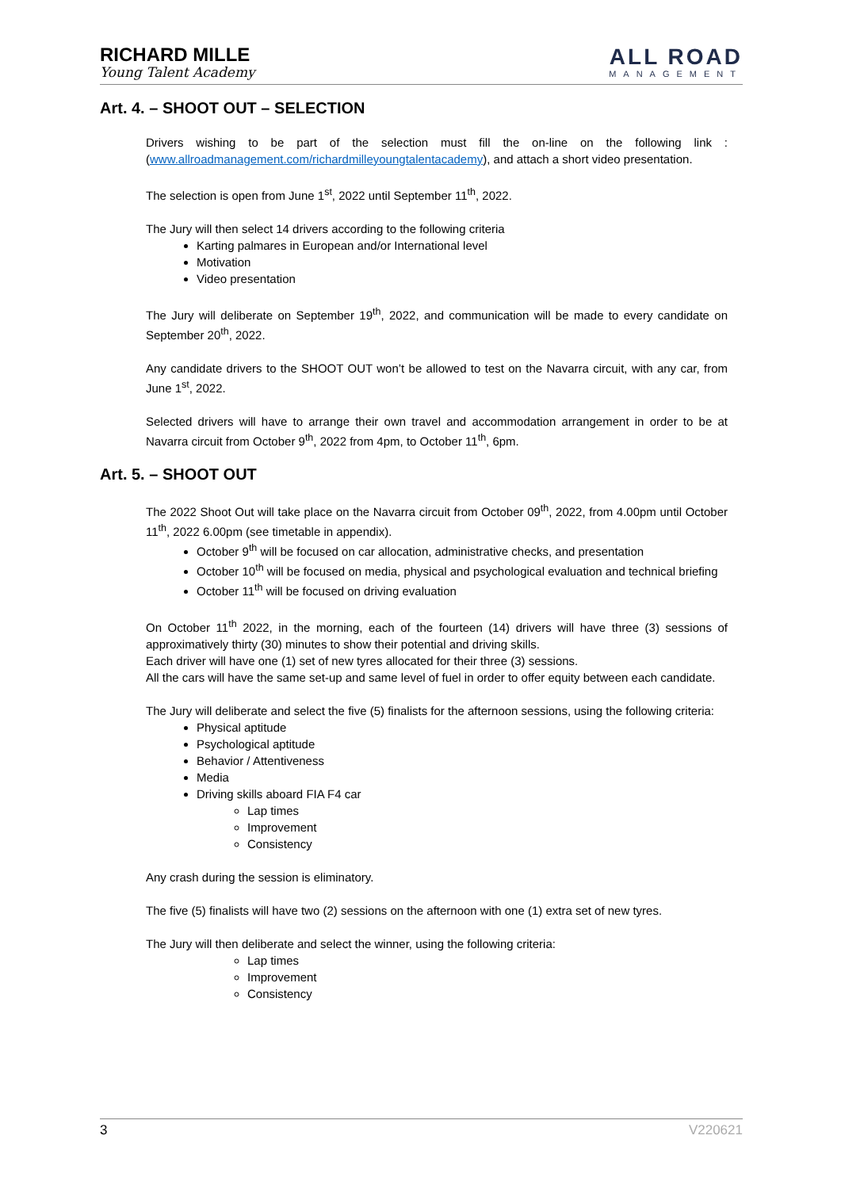RICHARD MILLE
Young Talent Academy
ALL ROAD
MANAGEMENT
Art. 4. – SHOOT OUT – SELECTION
Drivers wishing to be part of the selection must fill the on-line on the following link : (www.allroadmanagement.com/richardmilleyoungtalentacademy), and attach a short video presentation.
The selection is open from June 1<sup>st</sup>, 2022 until September 11<sup>th</sup>, 2022.
The Jury will then select 14 drivers according to the following criteria
Karting palmares in European and/or International level
Motivation
Video presentation
The Jury will deliberate on September 19<sup>th</sup>, 2022, and communication will be made to every candidate on September 20<sup>th</sup>, 2022.
Any candidate drivers to the SHOOT OUT won’t be allowed to test on the Navarra circuit, with any car, from June 1<sup>st</sup>, 2022.
Selected drivers will have to arrange their own travel and accommodation arrangement in order to be at Navarra circuit from October 9<sup>th</sup>, 2022 from 4pm, to October 11<sup>th</sup>, 6pm.
Art. 5. – SHOOT OUT
The 2022 Shoot Out will take place on the Navarra circuit from October 09<sup>th</sup>, 2022, from 4.00pm until October 11<sup>th</sup>, 2022 6.00pm (see timetable in appendix).
October 9<sup>th</sup> will be focused on car allocation, administrative checks, and presentation
October 10<sup>th</sup> will be focused on media, physical and psychological evaluation and technical briefing
October 11<sup>th</sup> will be focused on driving evaluation
On October 11<sup>th</sup> 2022, in the morning, each of the fourteen (14) drivers will have three (3) sessions of approximatively thirty (30) minutes to show their potential and driving skills.
Each driver will have one (1) set of new tyres allocated for their three (3) sessions.
All the cars will have the same set-up and same level of fuel in order to offer equity between each candidate.
The Jury will deliberate and select the five (5) finalists for the afternoon sessions, using the following criteria:
Physical aptitude
Psychological aptitude
Behavior / Attentiveness
Media
Driving skills aboard FIA F4 car
Lap times
Improvement
Consistency
Any crash during the session is eliminatory.
The five (5) finalists will have two (2) sessions on the afternoon with one (1) extra set of new tyres.
The Jury will then deliberate and select the winner, using the following criteria:
Lap times
Improvement
Consistency
3 V220621